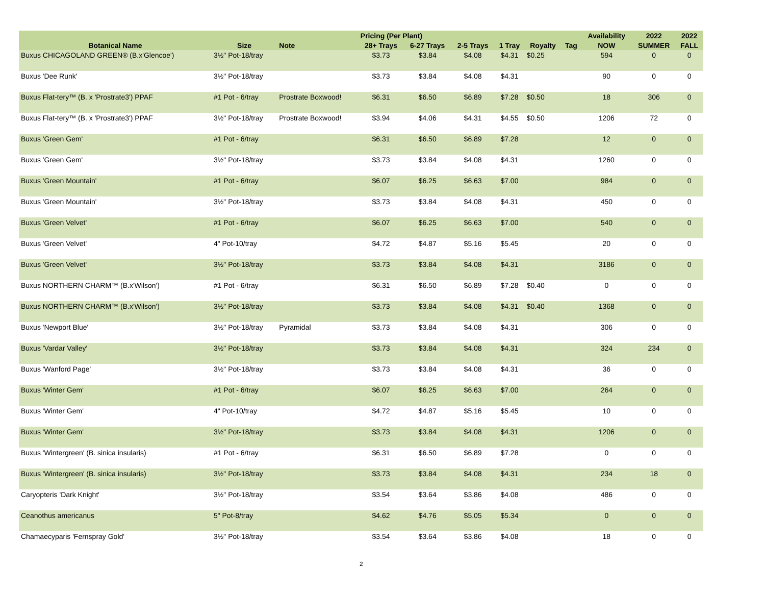| | | | Pricing (Per Plant) | | | | | | Availability | 2022 | 2022 |
| --- | --- | --- | --- | --- | --- | --- | --- | --- | --- | --- | --- |
| Botanical Name | Size | Note | 28+ Trays | 6-27 Trays | 2-5 Trays | 1 Tray | Royalty | Tag | NOW | SUMMER | FALL |
| Buxus CHICAGOLAND GREEN® (B.x'Glencoe') | 3½" Pot-18/tray | | $3.73 | $3.84 | $4.08 | $4.31 | $0.25 | | 594 | 0 | 0 |
| Buxus 'Dee Runk' | 3½" Pot-18/tray | | $3.73 | $3.84 | $4.08 | $4.31 | | | 90 | 0 | 0 |
| Buxus Flat-tery™ (B. x 'Prostrate3') PPAF | #1 Pot - 6/tray | Prostrate Boxwood! | $6.31 | $6.50 | $6.89 | $7.28 | $0.50 | | 18 | 306 | 0 |
| Buxus Flat-tery™ (B. x 'Prostrate3') PPAF | 3½" Pot-18/tray | Prostrate Boxwood! | $3.94 | $4.06 | $4.31 | $4.55 | $0.50 | | 1206 | 72 | 0 |
| Buxus 'Green Gem' | #1 Pot - 6/tray | | $6.31 | $6.50 | $6.89 | $7.28 | | | 12 | 0 | 0 |
| Buxus 'Green Gem' | 3½" Pot-18/tray | | $3.73 | $3.84 | $4.08 | $4.31 | | | 1260 | 0 | 0 |
| Buxus 'Green Mountain' | #1 Pot - 6/tray | | $6.07 | $6.25 | $6.63 | $7.00 | | | 984 | 0 | 0 |
| Buxus 'Green Mountain' | 3½" Pot-18/tray | | $3.73 | $3.84 | $4.08 | $4.31 | | | 450 | 0 | 0 |
| Buxus 'Green Velvet' | #1 Pot - 6/tray | | $6.07 | $6.25 | $6.63 | $7.00 | | | 540 | 0 | 0 |
| Buxus 'Green Velvet' | 4" Pot-10/tray | | $4.72 | $4.87 | $5.16 | $5.45 | | | 20 | 0 | 0 |
| Buxus 'Green Velvet' | 3½" Pot-18/tray | | $3.73 | $3.84 | $4.08 | $4.31 | | | 3186 | 0 | 0 |
| Buxus NORTHERN CHARM™ (B.x'Wilson') | #1 Pot - 6/tray | | $6.31 | $6.50 | $6.89 | $7.28 | $0.40 | | 0 | 0 | 0 |
| Buxus NORTHERN CHARM™ (B.x'Wilson') | 3½" Pot-18/tray | | $3.73 | $3.84 | $4.08 | $4.31 | $0.40 | | 1368 | 0 | 0 |
| Buxus 'Newport Blue' | 3½" Pot-18/tray | Pyramidal | $3.73 | $3.84 | $4.08 | $4.31 | | | 306 | 0 | 0 |
| Buxus 'Vardar Valley' | 3½" Pot-18/tray | | $3.73 | $3.84 | $4.08 | $4.31 | | | 324 | 234 | 0 |
| Buxus 'Wanford Page' | 3½" Pot-18/tray | | $3.73 | $3.84 | $4.08 | $4.31 | | | 36 | 0 | 0 |
| Buxus 'Winter Gem' | #1 Pot - 6/tray | | $6.07 | $6.25 | $6.63 | $7.00 | | | 264 | 0 | 0 |
| Buxus 'Winter Gem' | 4" Pot-10/tray | | $4.72 | $4.87 | $5.16 | $5.45 | | | 10 | 0 | 0 |
| Buxus 'Winter Gem' | 3½" Pot-18/tray | | $3.73 | $3.84 | $4.08 | $4.31 | | | 1206 | 0 | 0 |
| Buxus 'Wintergreen' (B. sinica insularis) | #1 Pot - 6/tray | | $6.31 | $6.50 | $6.89 | $7.28 | | | 0 | 0 | 0 |
| Buxus 'Wintergreen' (B. sinica insularis) | 3½" Pot-18/tray | | $3.73 | $3.84 | $4.08 | $4.31 | | | 234 | 18 | 0 |
| Caryopteris 'Dark Knight' | 3½" Pot-18/tray | | $3.54 | $3.64 | $3.86 | $4.08 | | | 486 | 0 | 0 |
| Ceanothus americanus | 5" Pot-8/tray | | $4.62 | $4.76 | $5.05 | $5.34 | | | 0 | 0 | 0 |
| Chamaecyparis 'Fernspray Gold' | 3½" Pot-18/tray | | $3.54 | $3.64 | $3.86 | $4.08 | | | 18 | 0 | 0 |
2